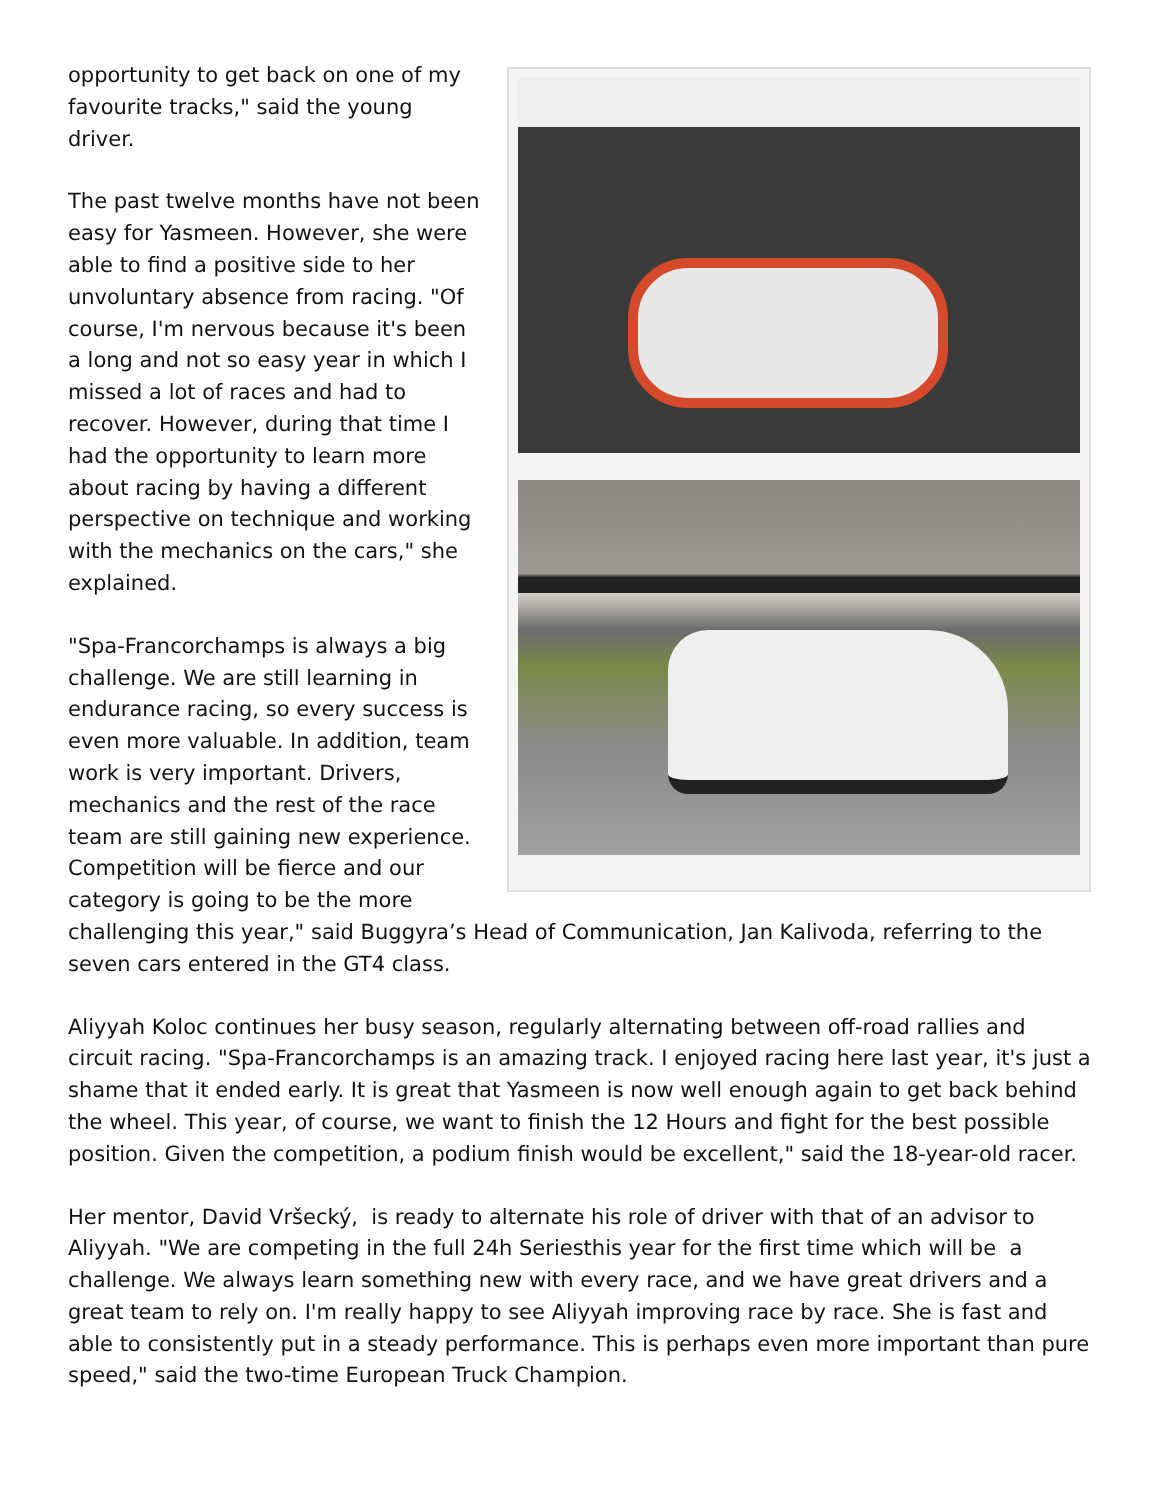opportunity to get back on one of my favourite tracks," said the young driver.
The past twelve months have not been easy for Yasmeen. However, she were able to find a positive side to her unvoluntary absence from racing. "Of course, I'm nervous because it's been a long and not so easy year in which I missed a lot of races and had to recover. However, during that time I had the opportunity to learn more about racing by having a different perspective on technique and working with the mechanics on the cars," she explained.
"Spa-Francorchamps is always a big challenge. We are still learning in endurance racing, so every success is even more valuable. In addition, team work is very important. Drivers, mechanics and the rest of the race team are still gaining new experience. Competition will be fierce and our category is going to be the more challenging this year," said Buggyra’s Head of Communication, Jan Kalivoda, referring to the seven cars entered in the GT4 class.
Aliyyah Koloc continues her busy season, regularly alternating between off-road rallies and circuit racing. "Spa-Francorchamps is an amazing track. I enjoyed racing here last year, it's just a shame that it ended early. It is great that Yasmeen is now well enough again to get back behind the wheel. This year, of course, we want to finish the 12 Hours and fight for the best possible position. Given the competition, a podium finish would be excellent," said the 18-year-old racer.
Her mentor, David Vršecký, is ready to alternate his role of driver with that of an advisor to Aliyyah. "We are competing in the full 24h Seriesthis year for the first time which will be a challenge. We always learn something new with every race, and we have great drivers and a great team to rely on. I'm really happy to see Aliyyah improving race by race. She is fast and able to consistently put in a steady performance. This is perhaps even more important than pure speed," said the two-time European Truck Champion.